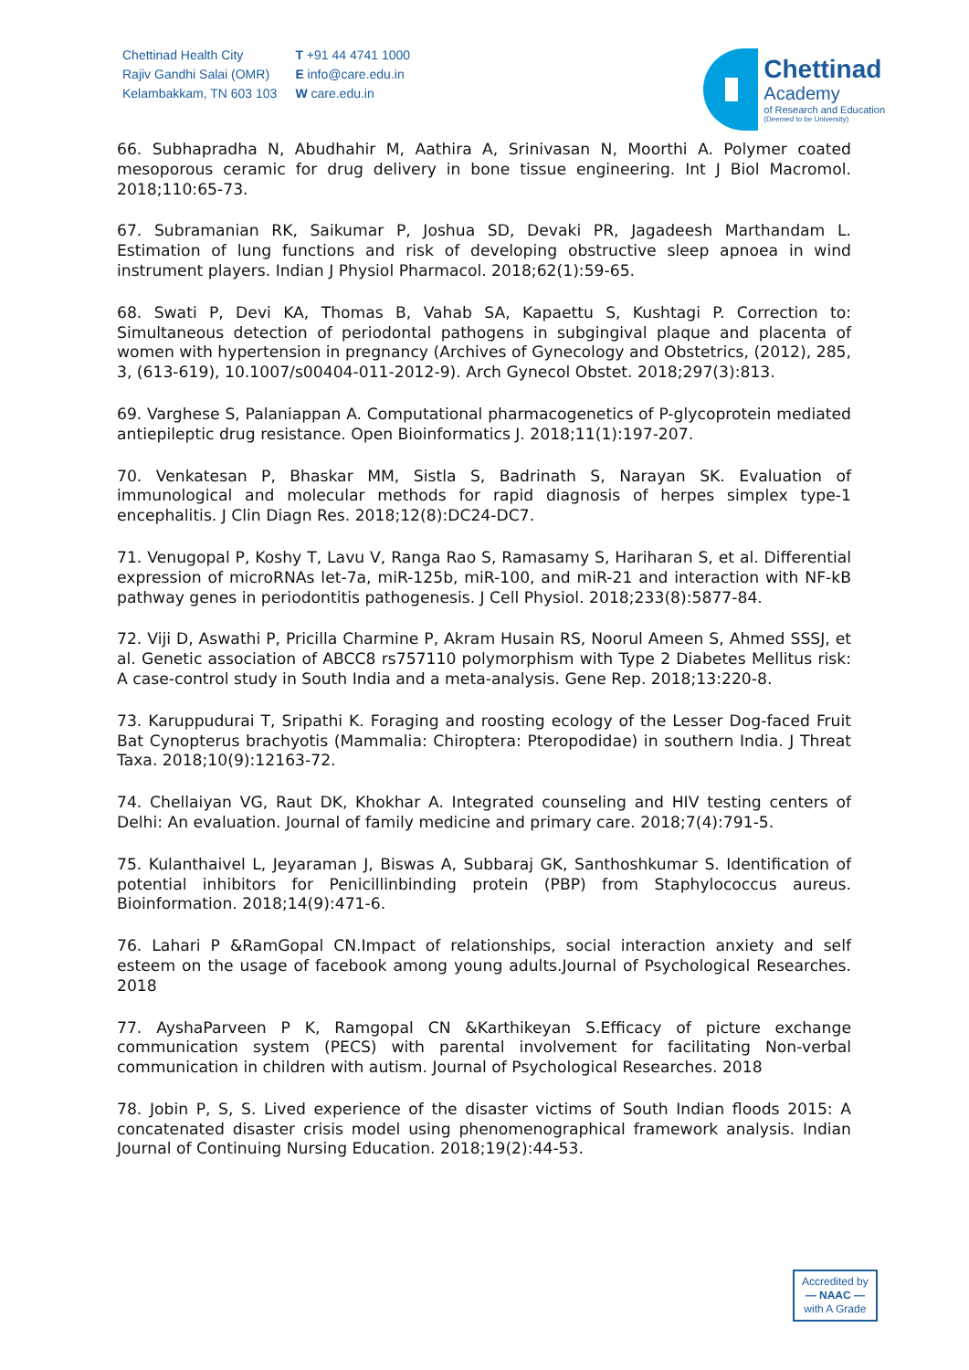Chettinad Health City
Rajiv Gandhi Salai (OMR)
Kelambakkam, TN 603 103
T +91 44 4741 1000
E info@care.edu.in
W care.edu.in
Chettinad
Academy
of Research and Education
(Deemed to be University)
66. Subhapradha N, Abudhahir M, Aathira A, Srinivasan N, Moorthi A. Polymer coated mesoporous ceramic for drug delivery in bone tissue engineering. Int J Biol Macromol. 2018;110:65-73.
67. Subramanian RK, Saikumar P, Joshua SD, Devaki PR, Jagadeesh Marthandam L. Estimation of lung functions and risk of developing obstructive sleep apnoea in wind instrument players. Indian J Physiol Pharmacol. 2018;62(1):59-65.
68. Swati P, Devi KA, Thomas B, Vahab SA, Kapaettu S, Kushtagi P. Correction to: Simultaneous detection of periodontal pathogens in subgingival plaque and placenta of women with hypertension in pregnancy (Archives of Gynecology and Obstetrics, (2012), 285, 3, (613-619), 10.1007/s00404-011-2012-9). Arch Gynecol Obstet. 2018;297(3):813.
69. Varghese S, Palaniappan A. Computational pharmacogenetics of P-glycoprotein mediated antiepileptic drug resistance. Open Bioinformatics J. 2018;11(1):197-207.
70. Venkatesan P, Bhaskar MM, Sistla S, Badrinath S, Narayan SK. Evaluation of immunological and molecular methods for rapid diagnosis of herpes simplex type-1 encephalitis. J Clin Diagn Res. 2018;12(8):DC24-DC7.
71. Venugopal P, Koshy T, Lavu V, Ranga Rao S, Ramasamy S, Hariharan S, et al. Differential expression of microRNAs let-7a, miR-125b, miR-100, and miR-21 and interaction with NF-kB pathway genes in periodontitis pathogenesis. J Cell Physiol. 2018;233(8):5877-84.
72. Viji D, Aswathi P, Pricilla Charmine P, Akram Husain RS, Noorul Ameen S, Ahmed SSSJ, et al. Genetic association of ABCC8 rs757110 polymorphism with Type 2 Diabetes Mellitus risk: A case-control study in South India and a meta-analysis. Gene Rep. 2018;13:220-8.
73. Karuppudurai T, Sripathi K. Foraging and roosting ecology of the Lesser Dog-faced Fruit Bat Cynopterus brachyotis (Mammalia: Chiroptera: Pteropodidae) in southern India. J Threat Taxa. 2018;10(9):12163-72.
74. Chellaiyan VG, Raut DK, Khokhar A. Integrated counseling and HIV testing centers of Delhi: An evaluation. Journal of family medicine and primary care. 2018;7(4):791-5.
75. Kulanthaivel L, Jeyaraman J, Biswas A, Subbaraj GK, Santhoshkumar S. Identification of potential inhibitors for Penicillinbinding protein (PBP) from Staphylococcus aureus. Bioinformation. 2018;14(9):471-6.
76. Lahari P &RamGopal CN.Impact of relationships, social interaction anxiety and self esteem on the usage of facebook among young adults.Journal of Psychological Researches. 2018
77. AyshaParveen P K, Ramgopal CN &Karthikeyan S.Efficacy of picture exchange communication system (PECS) with parental involvement for facilitating Non-verbal communication in children with autism. Journal of Psychological Researches. 2018
78. Jobin P, S, S. Lived experience of the disaster victims of South Indian floods 2015: A concatenated disaster crisis model using phenomenographical framework analysis. Indian Journal of Continuing Nursing Education. 2018;19(2):44-53.
Accredited by
— NAAC —
with A Grade